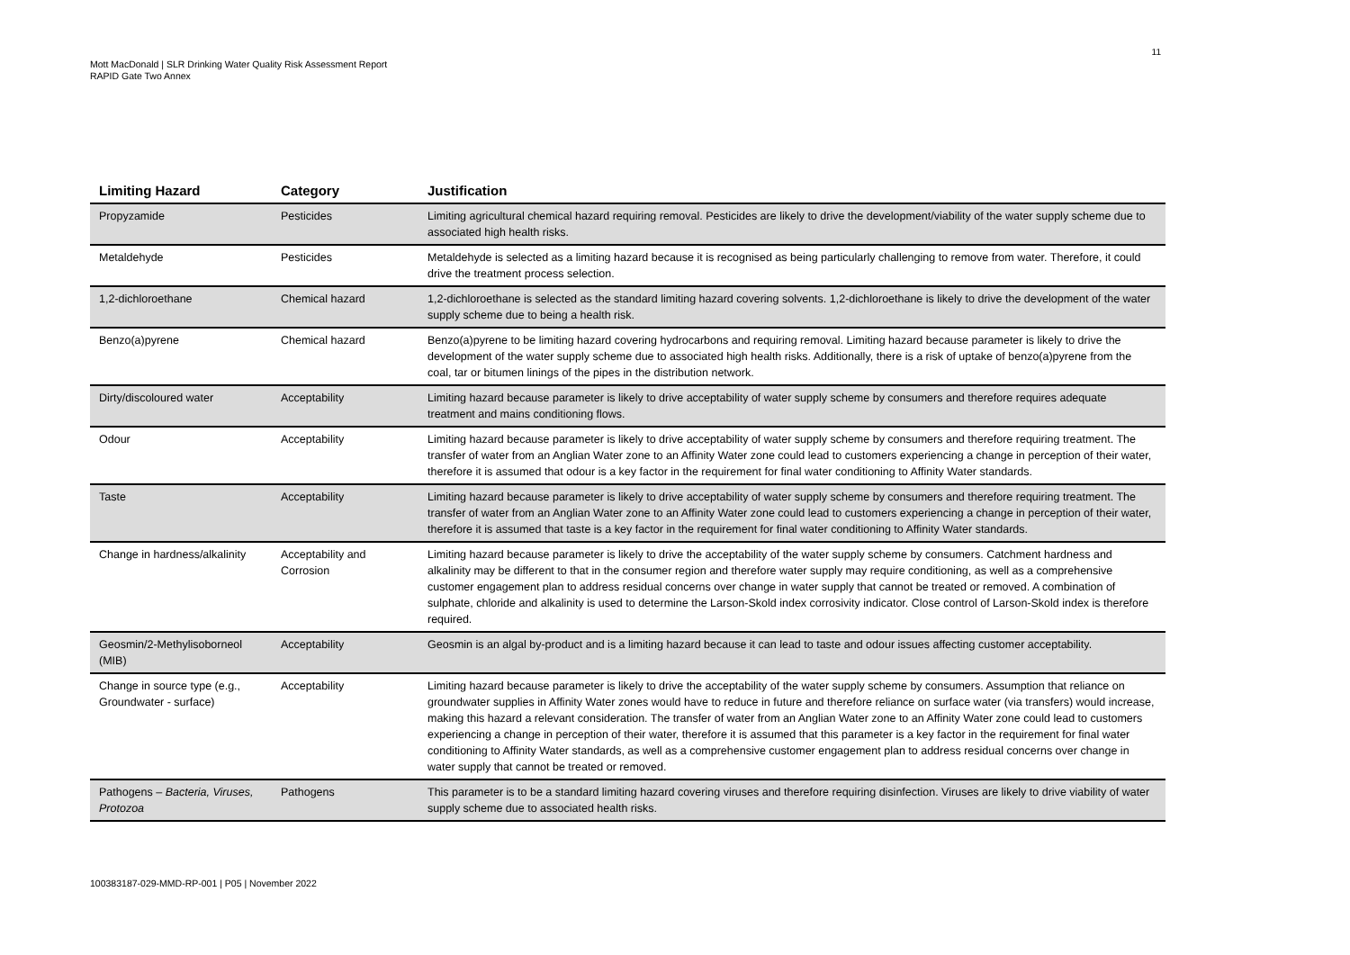11
Mott MacDonald | SLR Drinking Water Quality Risk Assessment Report
RAPID Gate Two Annex
| Limiting Hazard | Category | Justification |
| --- | --- | --- |
| Propyzamide | Pesticides | Limiting agricultural chemical hazard requiring removal. Pesticides are likely to drive the development/viability of the water supply scheme due to associated high health risks. |
| Metaldehyde | Pesticides | Metaldehyde is selected as a limiting hazard because it is recognised as being particularly challenging to remove from water. Therefore, it could drive the treatment process selection. |
| 1,2-dichloroethane | Chemical hazard | 1,2-dichloroethane is selected as the standard limiting hazard covering solvents. 1,2-dichloroethane is likely to drive the development of the water supply scheme due to being a health risk. |
| Benzo(a)pyrene | Chemical hazard | Benzo(a)pyrene to be limiting hazard covering hydrocarbons and requiring removal. Limiting hazard because parameter is likely to drive the development of the water supply scheme due to associated high health risks. Additionally, there is a risk of uptake of benzo(a)pyrene from the coal, tar or bitumen linings of the pipes in the distribution network. |
| Dirty/discoloured water | Acceptability | Limiting hazard because parameter is likely to drive acceptability of water supply scheme by consumers and therefore requires adequate treatment and mains conditioning flows. |
| Odour | Acceptability | Limiting hazard because parameter is likely to drive acceptability of water supply scheme by consumers and therefore requiring treatment. The transfer of water from an Anglian Water zone to an Affinity Water zone could lead to customers experiencing a change in perception of their water, therefore it is assumed that odour is a key factor in the requirement for final water conditioning to Affinity Water standards. |
| Taste | Acceptability | Limiting hazard because parameter is likely to drive acceptability of water supply scheme by consumers and therefore requiring treatment. The transfer of water from an Anglian Water zone to an Affinity Water zone could lead to customers experiencing a change in perception of their water, therefore it is assumed that taste is a key factor in the requirement for final water conditioning to Affinity Water standards. |
| Change in hardness/alkalinity | Acceptability and Corrosion | Limiting hazard because parameter is likely to drive the acceptability of the water supply scheme by consumers. Catchment hardness and alkalinity may be different to that in the consumer region and therefore water supply may require conditioning, as well as a comprehensive customer engagement plan to address residual concerns over change in water supply that cannot be treated or removed. A combination of sulphate, chloride and alkalinity is used to determine the Larson-Skold index corrosivity indicator. Close control of Larson-Skold index is therefore required. |
| Geosmin/2-Methylisoborneol (MIB) | Acceptability | Geosmin is an algal by-product and is a limiting hazard because it can lead to taste and odour issues affecting customer acceptability. |
| Change in source type (e.g., Groundwater - surface) | Acceptability | Limiting hazard because parameter is likely to drive the acceptability of the water supply scheme by consumers. Assumption that reliance on groundwater supplies in Affinity Water zones would have to reduce in future and therefore reliance on surface water (via transfers) would increase, making this hazard a relevant consideration. The transfer of water from an Anglian Water zone to an Affinity Water zone could lead to customers experiencing a change in perception of their water, therefore it is assumed that this parameter is a key factor in the requirement for final water conditioning to Affinity Water standards, as well as a comprehensive customer engagement plan to address residual concerns over change in water supply that cannot be treated or removed. |
| Pathogens – Bacteria, Viruses, Protozoa | Pathogens | This parameter is to be a standard limiting hazard covering viruses and therefore requiring disinfection. Viruses are likely to drive viability of water supply scheme due to associated health risks. |
100383187-029-MMD-RP-001 | P05 | November 2022